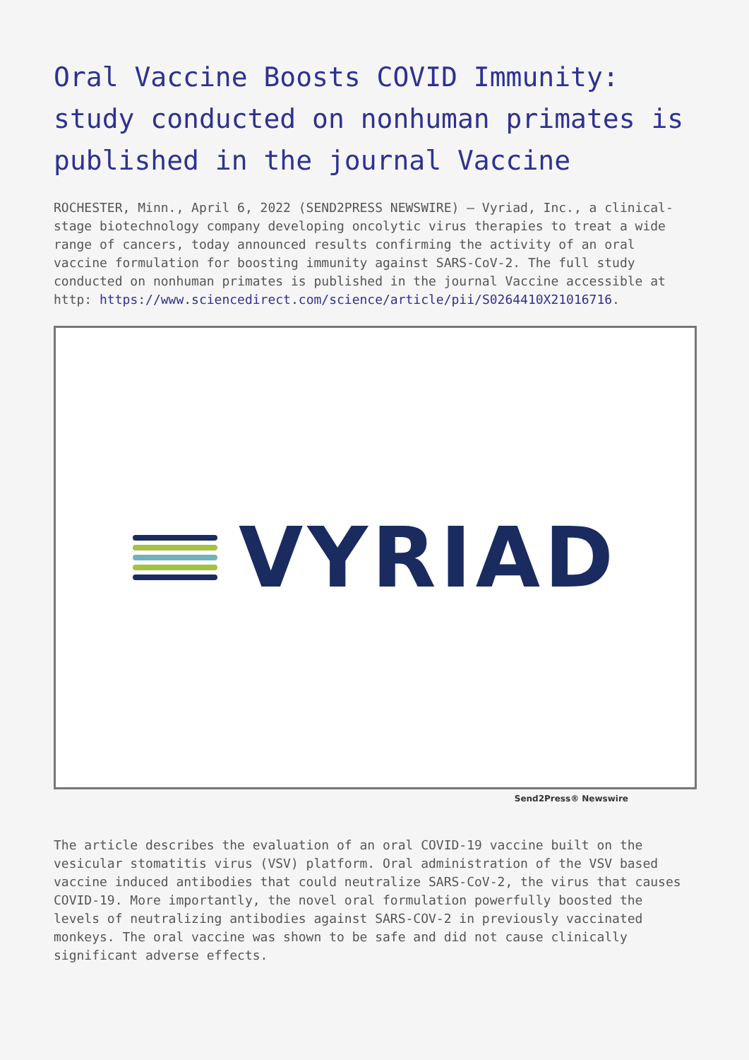Oral Vaccine Boosts COVID Immunity: study conducted on nonhuman primates is published in the journal Vaccine
ROCHESTER, Minn., April 6, 2022 (SEND2PRESS NEWSWIRE) — Vyriad, Inc., a clinical-stage biotechnology company developing oncolytic virus therapies to treat a wide range of cancers, today announced results confirming the activity of an oral vaccine formulation for boosting immunity against SARS-CoV-2. The full study conducted on nonhuman primates is published in the journal Vaccine accessible at http: https://www.sciencedirect.com/science/article/pii/S0264410X21016716.
VYRIAD
Send2Press® Newswire
The article describes the evaluation of an oral COVID-19 vaccine built on the vesicular stomatitis virus (VSV) platform. Oral administration of the VSV based vaccine induced antibodies that could neutralize SARS-CoV-2, the virus that causes COVID-19. More importantly, the novel oral formulation powerfully boosted the levels of neutralizing antibodies against SARS-COV-2 in previously vaccinated monkeys. The oral vaccine was shown to be safe and did not cause clinically significant adverse effects.